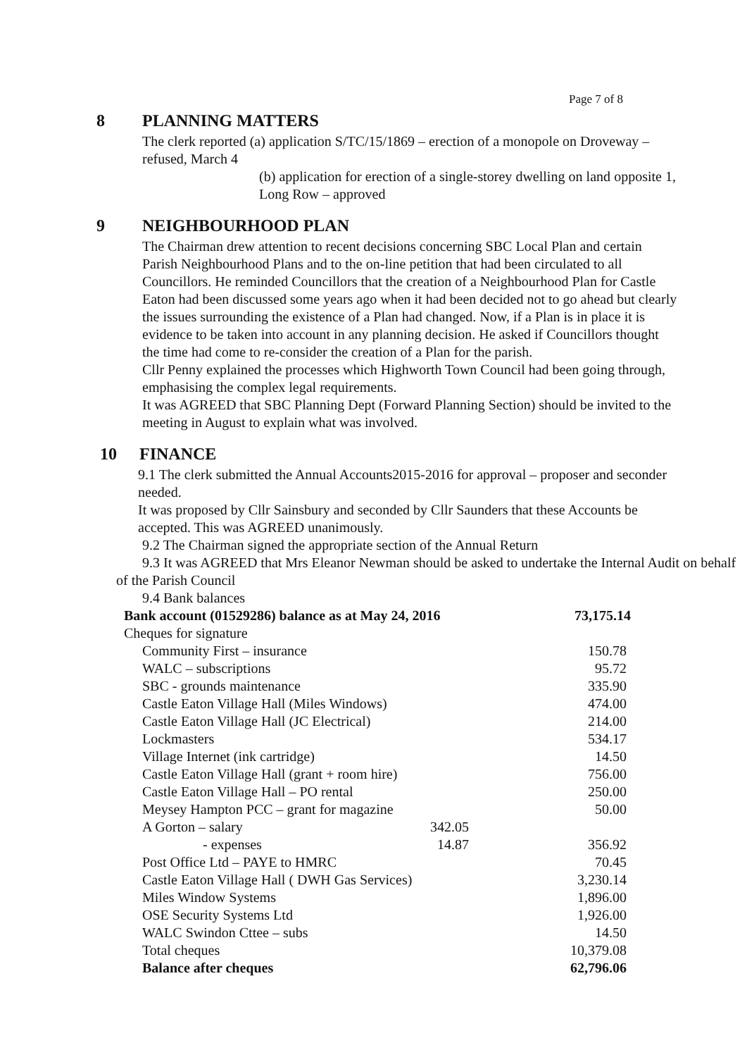Page 7 of 8
8 PLANNING MATTERS
The clerk reported (a) application S/TC/15/1869 – erection of a monopole on Droveway – refused, March 4
(b) application for erection of a single-storey dwelling on land opposite 1, Long Row – approved
9 NEIGHBOURHOOD PLAN
The Chairman drew attention to recent decisions concerning SBC Local Plan and certain Parish Neighbourhood Plans and to the on-line petition that had been circulated to all Councillors. He reminded Councillors that the creation of a Neighbourhood Plan for Castle Eaton had been discussed some years ago when it had been decided not to go ahead but clearly the issues surrounding the existence of a Plan had changed. Now, if a Plan is in place it is evidence to be taken into account in any planning decision. He asked if Councillors thought the time had come to re-consider the creation of a Plan for the parish.
Cllr Penny explained the processes which Highworth Town Council had been going through, emphasising the complex legal requirements.
It was AGREED that SBC Planning Dept (Forward Planning Section) should be invited to the meeting in August to explain what was involved.
10 FINANCE
9.1 The clerk submitted the Annual Accounts2015-2016 for approval – proposer and seconder needed.
It was proposed by Cllr Sainsbury and seconded by Cllr Saunders that these Accounts be accepted. This was AGREED unanimously.
9.2 The Chairman signed the appropriate section of the Annual Return
9.3 It was AGREED that Mrs Eleanor Newman should be asked to undertake the Internal Audit on behalf of the Parish Council
9.4 Bank balances
| Bank account (01529286) balance as at May 24, 2016 | | 73,175.14 |
| Cheques for signature | | |
| Community First – insurance | | 150.78 |
| WALC – subscriptions | | 95.72 |
| SBC - grounds maintenance | | 335.90 |
| Castle Eaton Village Hall (Miles Windows) | | 474.00 |
| Castle Eaton Village Hall (JC Electrical) | | 214.00 |
| Lockmasters | | 534.17 |
| Village Internet (ink cartridge) | | 14.50 |
| Castle Eaton Village Hall (grant + room hire) | | 756.00 |
| Castle Eaton Village Hall – PO rental | | 250.00 |
| Meysey Hampton PCC – grant for magazine | | 50.00 |
| A Gorton – salary | 342.05 | |
| - expenses | 14.87 | 356.92 |
| Post Office Ltd – PAYE to HMRC | | 70.45 |
| Castle Eaton Village Hall ( DWH Gas Services) | | 3,230.14 |
| Miles Window Systems | | 1,896.00 |
| OSE Security Systems Ltd | | 1,926.00 |
| WALC Swindon Cttee – subs | | 14.50 |
| Total cheques | | 10,379.08 |
| Balance after cheques | | 62,796.06 |